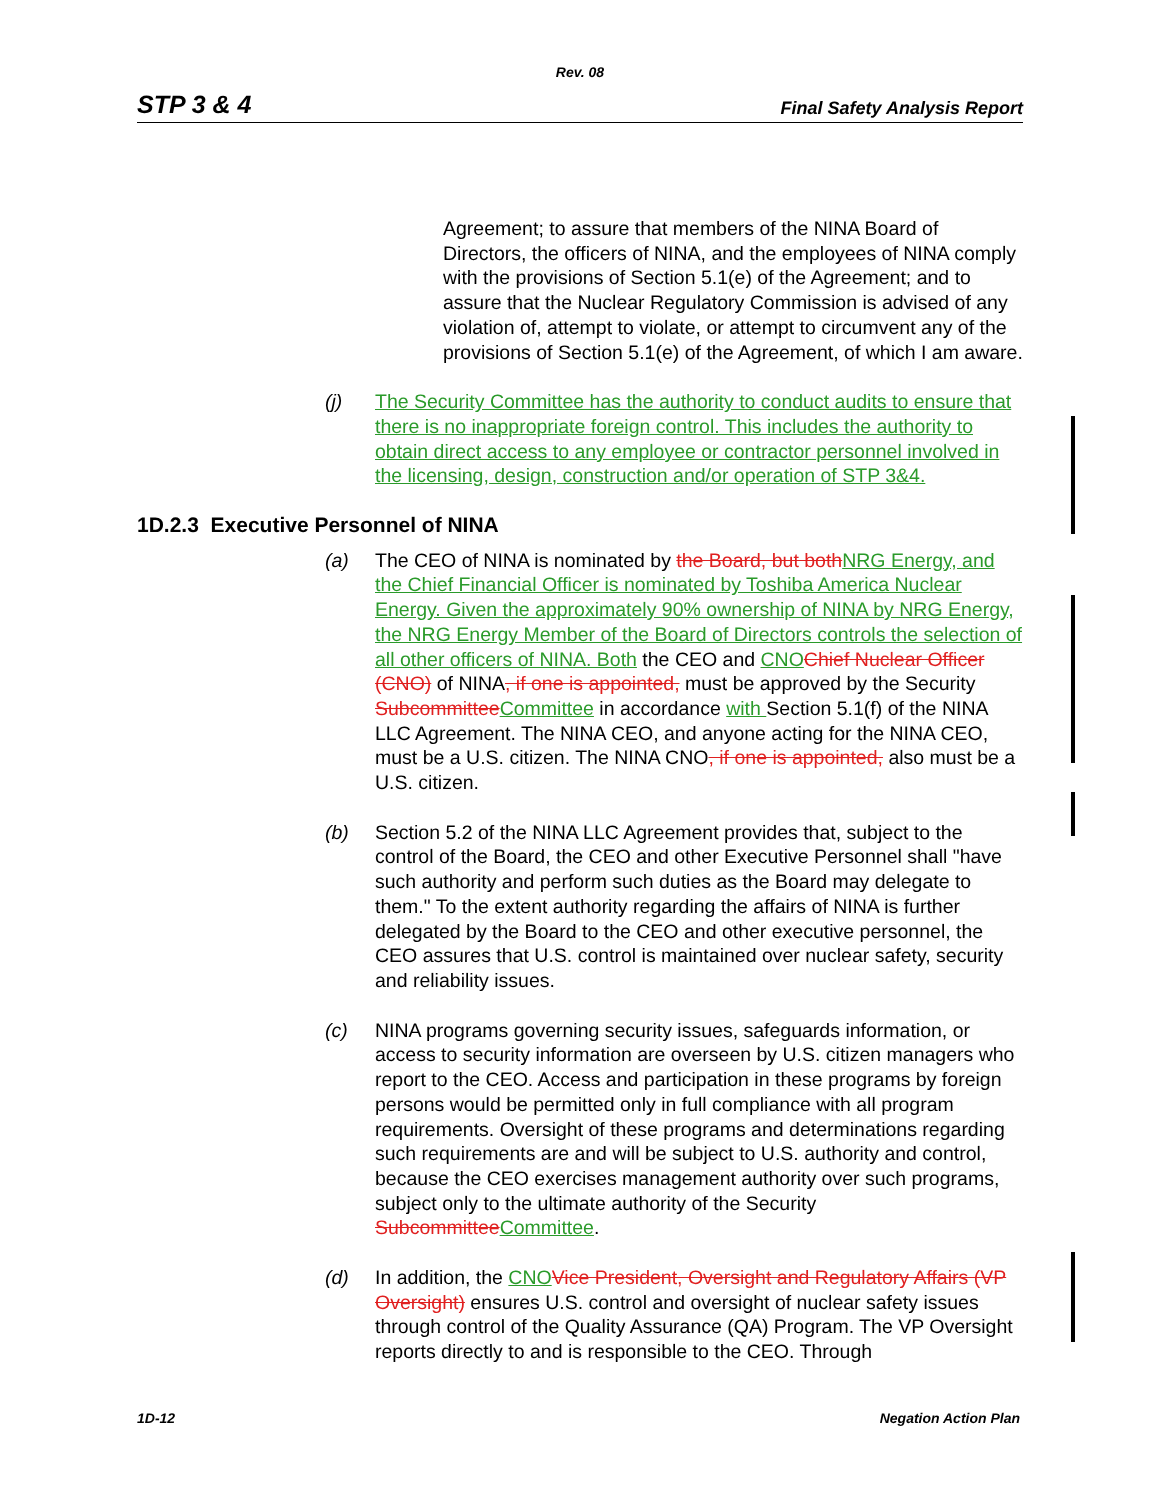Rev. 08
STP 3 & 4 Final Safety Analysis Report
Agreement; to assure that members of the NINA Board of Directors, the officers of NINA, and the employees of NINA comply with the provisions of Section 5.1(e) of the Agreement; and to assure that the Nuclear Regulatory Commission is advised of any violation of, attempt to violate, or attempt to circumvent any of the provisions of Section 5.1(e) of the Agreement, of which I am aware.
(j) The Security Committee has the authority to conduct audits to ensure that there is no inappropriate foreign control. This includes the authority to obtain direct access to any employee or contractor personnel involved in the licensing, design, construction and/or operation of STP 3&4.
1D.2.3 Executive Personnel of NINA
(a) The CEO of NINA is nominated by the Board, but both NRG Energy, and the Chief Financial Officer is nominated by Toshiba America Nuclear Energy. Given the approximately 90% ownership of NINA by NRG Energy, the NRG Energy Member of the Board of Directors controls the selection of all other officers of NINA. Both the CEO and CNO Chief Nuclear Officer (CNO) of NINA, if one is appointed, must be approved by the Security Subcommittee Committee in accordance with Section 5.1(f) of the NINA LLC Agreement. The NINA CEO, and anyone acting for the NINA CEO, must be a U.S. citizen. The NINA CNO, if one is appointed, also must be a U.S. citizen.
(b) Section 5.2 of the NINA LLC Agreement provides that, subject to the control of the Board, the CEO and other Executive Personnel shall "have such authority and perform such duties as the Board may delegate to them." To the extent authority regarding the affairs of NINA is further delegated by the Board to the CEO and other executive personnel, the CEO assures that U.S. control is maintained over nuclear safety, security and reliability issues.
(c) NINA programs governing security issues, safeguards information, or access to security information are overseen by U.S. citizen managers who report to the CEO. Access and participation in these programs by foreign persons would be permitted only in full compliance with all program requirements. Oversight of these programs and determinations regarding such requirements are and will be subject to U.S. authority and control, because the CEO exercises management authority over such programs, subject only to the ultimate authority of the Security Subcommittee Committee.
(d) In addition, the CNO Vice President, Oversight and Regulatory Affairs (VP Oversight) ensures U.S. control and oversight of nuclear safety issues through control of the Quality Assurance (QA) Program. The VP Oversight reports directly to and is responsible to the CEO. Through
1D-12 Negation Action Plan